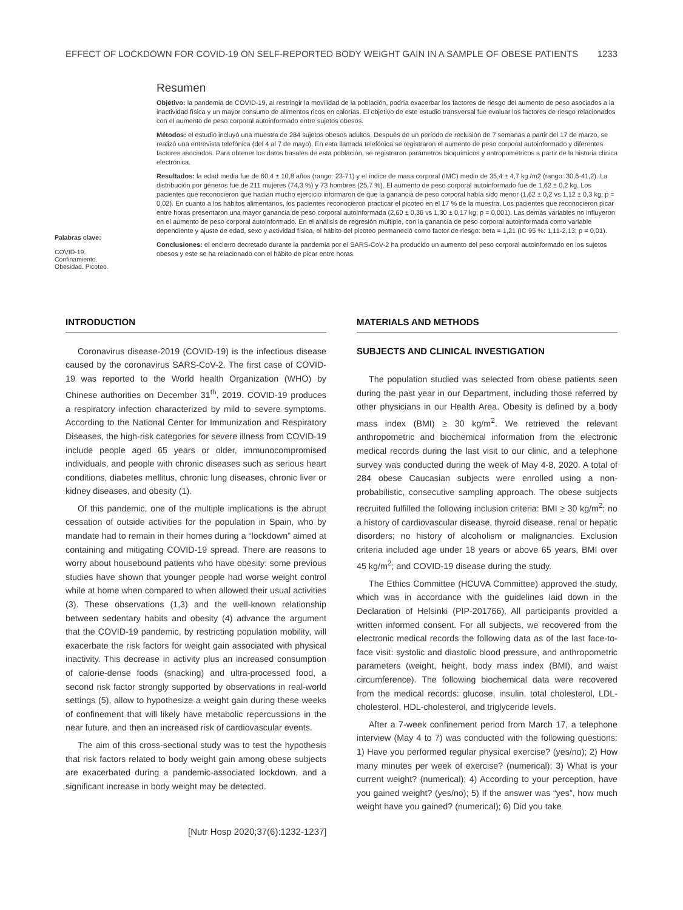EFFECT OF LOCKDOWN FOR COVID-19 ON SELF-REPORTED BODY WEIGHT GAIN IN A SAMPLE OF OBESE PATIENTS 1233
Palabras clave:
COVID-19.
Confinamiento.
Obesidad. Picoteo.
Resumen
Objetivo: la pandemia de COVID-19, al restringir la movilidad de la población, podría exacerbar los factores de riesgo del aumento de peso asociados a la inactividad física y un mayor consumo de alimentos ricos en calorías. El objetivo de este estudio transversal fue evaluar los factores de riesgo relacionados con el aumento de peso corporal autoinformado entre sujetos obesos.
Métodos: el estudio incluyó una muestra de 284 sujetos obesos adultos. Después de un período de reclusión de 7 semanas a partir del 17 de marzo, se realizó una entrevista telefónica (del 4 al 7 de mayo). En esta llamada telefónica se registraron el aumento de peso corporal autoinformado y diferentes factores asociados. Para obtener los datos basales de esta población, se registraron parámetros bioquímicos y antropométricos a partir de la historia clínica electrónica.
Resultados: la edad media fue de 60,4 ± 10,8 años (rango: 23-71) y el índice de masa corporal (IMC) medio de 35,4 ± 4,7 kg /m2 (rango: 30,6-41,2). La distribución por géneros fue de 211 mujeres (74,3 %) y 73 hombres (25,7 %). El aumento de peso corporal autoinformado fue de 1,62 ± 0,2 kg. Los pacientes que reconocieron que hacían mucho ejercicio informaron de que la ganancia de peso corporal había sido menor (1,62 ± 0,2 vs 1,12 ± 0,3 kg; p = 0,02). En cuanto a los hábitos alimentarios, los pacientes reconocieron practicar el picoteo en el 17 % de la muestra. Los pacientes que reconocieron picar entre horas presentaron una mayor ganancia de peso corporal autoinformada (2,60 ± 0,36 vs 1,30 ± 0,17 kg; p = 0,001). Las demás variables no influyeron en el aumento de peso corporal autoinformado. En el análisis de regresión múltiple, con la ganancia de peso corporal autoinformada como variable dependiente y ajuste de edad, sexo y actividad física, el hábito del picoteo permaneció como factor de riesgo: beta = 1,21 (IC 95 %: 1,11-2,13; p = 0,01).
Conclusiones: el encierro decretado durante la pandemia por el SARS-CoV-2 ha producido un aumento del peso corporal autoinformado en los sujetos obesos y este se ha relacionado con el hábito de picar entre horas.
INTRODUCTION
Coronavirus disease-2019 (COVID-19) is the infectious disease caused by the coronavirus SARS-CoV-2. The first case of COVID-19 was reported to the World health Organization (WHO) by Chinese authorities on December 31<sup>th</sup>, 2019. COVID-19 produces a respiratory infection characterized by mild to severe symptoms. According to the National Center for Immunization and Respiratory Diseases, the high-risk categories for severe illness from COVID-19 include people aged 65 years or older, immunocompromised individuals, and people with chronic diseases such as serious heart conditions, diabetes mellitus, chronic lung diseases, chronic liver or kidney diseases, and obesity (1).
Of this pandemic, one of the multiple implications is the abrupt cessation of outside activities for the population in Spain, who by mandate had to remain in their homes during a “lockdown” aimed at containing and mitigating COVID-19 spread. There are reasons to worry about housebound patients who have obesity: some previous studies have shown that younger people had worse weight control while at home when compared to when allowed their usual activities (3). These observations (1,3) and the well-known relationship between sedentary habits and obesity (4) advance the argument that the COVID-19 pandemic, by restricting population mobility, will exacerbate the risk factors for weight gain associated with physical inactivity. This decrease in activity plus an increased consumption of calorie-dense foods (snacking) and ultra-processed food, a second risk factor strongly supported by observations in real-world settings (5), allow to hypothesize a weight gain during these weeks of confinement that will likely have metabolic repercussions in the near future, and then an increased risk of cardiovascular events.
The aim of this cross-sectional study was to test the hypothesis that risk factors related to body weight gain among obese subjects are exacerbated during a pandemic-associated lockdown, and a significant increase in body weight may be detected.
MATERIALS AND METHODS
SUBJECTS AND CLINICAL INVESTIGATION
The population studied was selected from obese patients seen during the past year in our Department, including those referred by other physicians in our Health Area. Obesity is defined by a body mass index (BMI) ≥ 30 kg/m<sup>2</sup>. We retrieved the relevant anthropometric and biochemical information from the electronic medical records during the last visit to our clinic, and a telephone survey was conducted during the week of May 4-8, 2020. A total of 284 obese Caucasian subjects were enrolled using a non-probabilistic, consecutive sampling approach. The obese subjects recruited fulfilled the following inclusion criteria: BMI ≥ 30 kg/m<sup>2</sup>; no a history of cardiovascular disease, thyroid disease, renal or hepatic disorders; no history of alcoholism or malignancies. Exclusion criteria included age under 18 years or above 65 years, BMI over 45 kg/m<sup>2</sup>; and COVID-19 disease during the study.
The Ethics Committee (HCUVA Committee) approved the study, which was in accordance with the guidelines laid down in the Declaration of Helsinki (PIP-201766). All participants provided a written informed consent. For all subjects, we recovered from the electronic medical records the following data as of the last face-to-face visit: systolic and diastolic blood pressure, and anthropometric parameters (weight, height, body mass index (BMI), and waist circumference). The following biochemical data were recovered from the medical records: glucose, insulin, total cholesterol, LDL-cholesterol, HDL-cholesterol, and triglyceride levels.
After a 7-week confinement period from March 17, a telephone interview (May 4 to 7) was conducted with the following questions: 1) Have you performed regular physical exercise? (yes/no); 2) How many minutes per week of exercise? (numerical); 3) What is your current weight? (numerical); 4) According to your perception, have you gained weight? (yes/no); 5) If the answer was “yes”, how much weight have you gained? (numerical); 6) Did you take
[Nutr Hosp 2020;37(6):1232-1237]